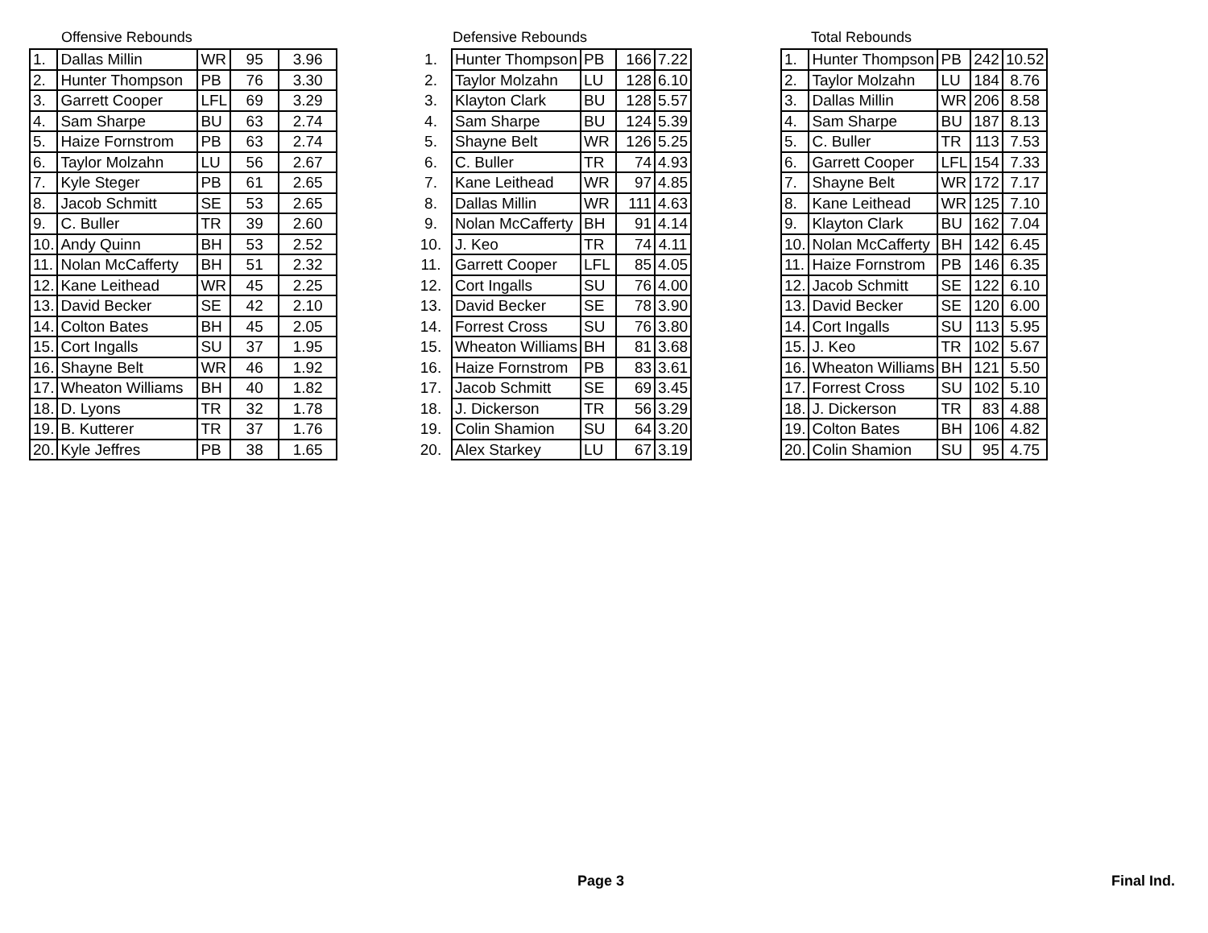Offensive Rebounds
| 1. | Dallas Millin | WR | 95 | 3.96 |
| 2. | Hunter Thompson | PB | 76 | 3.30 |
| 3. | Garrett Cooper | LFL | 69 | 3.29 |
| 4. | Sam Sharpe | BU | 63 | 2.74 |
| 5. | Haize Fornstrom | PB | 63 | 2.74 |
| 6. | Taylor Molzahn | LU | 56 | 2.67 |
| 7. | Kyle Steger | PB | 61 | 2.65 |
| 8. | Jacob Schmitt | SE | 53 | 2.65 |
| 9. | C. Buller | TR | 39 | 2.60 |
| 10. | Andy Quinn | BH | 53 | 2.52 |
| 11. | Nolan McCafferty | BH | 51 | 2.32 |
| 12. | Kane Leithead | WR | 45 | 2.25 |
| 13. | David Becker | SE | 42 | 2.10 |
| 14. | Colton Bates | BH | 45 | 2.05 |
| 15. | Cort Ingalls | SU | 37 | 1.95 |
| 16. | Shayne Belt | WR | 46 | 1.92 |
| 17. | Wheaton Williams | BH | 40 | 1.82 |
| 18. | D. Lyons | TR | 32 | 1.78 |
| 19. | B. Kutterer | TR | 37 | 1.76 |
| 20. | Kyle Jeffres | PB | 38 | 1.65 |
Defensive Rebounds
| 1. | Hunter Thompson | PB | 166 | 7.22 |
| 2. | Taylor Molzahn | LU | 128 | 6.10 |
| 3. | Klayton Clark | BU | 128 | 5.57 |
| 4. | Sam Sharpe | BU | 124 | 5.39 |
| 5. | Shayne Belt | WR | 126 | 5.25 |
| 6. | C. Buller | TR | 74 | 4.93 |
| 7. | Kane Leithead | WR | 97 | 4.85 |
| 8. | Dallas Millin | WR | 111 | 4.63 |
| 9. | Nolan McCafferty | BH | 91 | 4.14 |
| 10. | J. Keo | TR | 74 | 4.11 |
| 11. | Garrett Cooper | LFL | 85 | 4.05 |
| 12. | Cort Ingalls | SU | 76 | 4.00 |
| 13. | David Becker | SE | 78 | 3.90 |
| 14. | Forrest Cross | SU | 76 | 3.80 |
| 15. | Wheaton Williams | BH | 81 | 3.68 |
| 16. | Haize Fornstrom | PB | 83 | 3.61 |
| 17. | Jacob Schmitt | SE | 69 | 3.45 |
| 18. | J. Dickerson | TR | 56 | 3.29 |
| 19. | Colin Shamion | SU | 64 | 3.20 |
| 20. | Alex Starkey | LU | 67 | 3.19 |
Total Rebounds
| 1. | Hunter Thompson | PB | 242 | 10.52 |
| 2. | Taylor Molzahn | LU | 184 | 8.76 |
| 3. | Dallas Millin | WR | 206 | 8.58 |
| 4. | Sam Sharpe | BU | 187 | 8.13 |
| 5. | C. Buller | TR | 113 | 7.53 |
| 6. | Garrett Cooper | LFL | 154 | 7.33 |
| 7. | Shayne Belt | WR | 172 | 7.17 |
| 8. | Kane Leithead | WR | 125 | 7.10 |
| 9. | Klayton Clark | BU | 162 | 7.04 |
| 10. | Nolan McCafferty | BH | 142 | 6.45 |
| 11. | Haize Fornstrom | PB | 146 | 6.35 |
| 12. | Jacob Schmitt | SE | 122 | 6.10 |
| 13. | David Becker | SE | 120 | 6.00 |
| 14. | Cort Ingalls | SU | 113 | 5.95 |
| 15. | J. Keo | TR | 102 | 5.67 |
| 16. | Wheaton Williams | BH | 121 | 5.50 |
| 17. | Forrest Cross | SU | 102 | 5.10 |
| 18. | J. Dickerson | TR | 83 | 4.88 |
| 19. | Colton Bates | BH | 106 | 4.82 |
| 20. | Colin Shamion | SU | 95 | 4.75 |
Page 3 Final Ind.